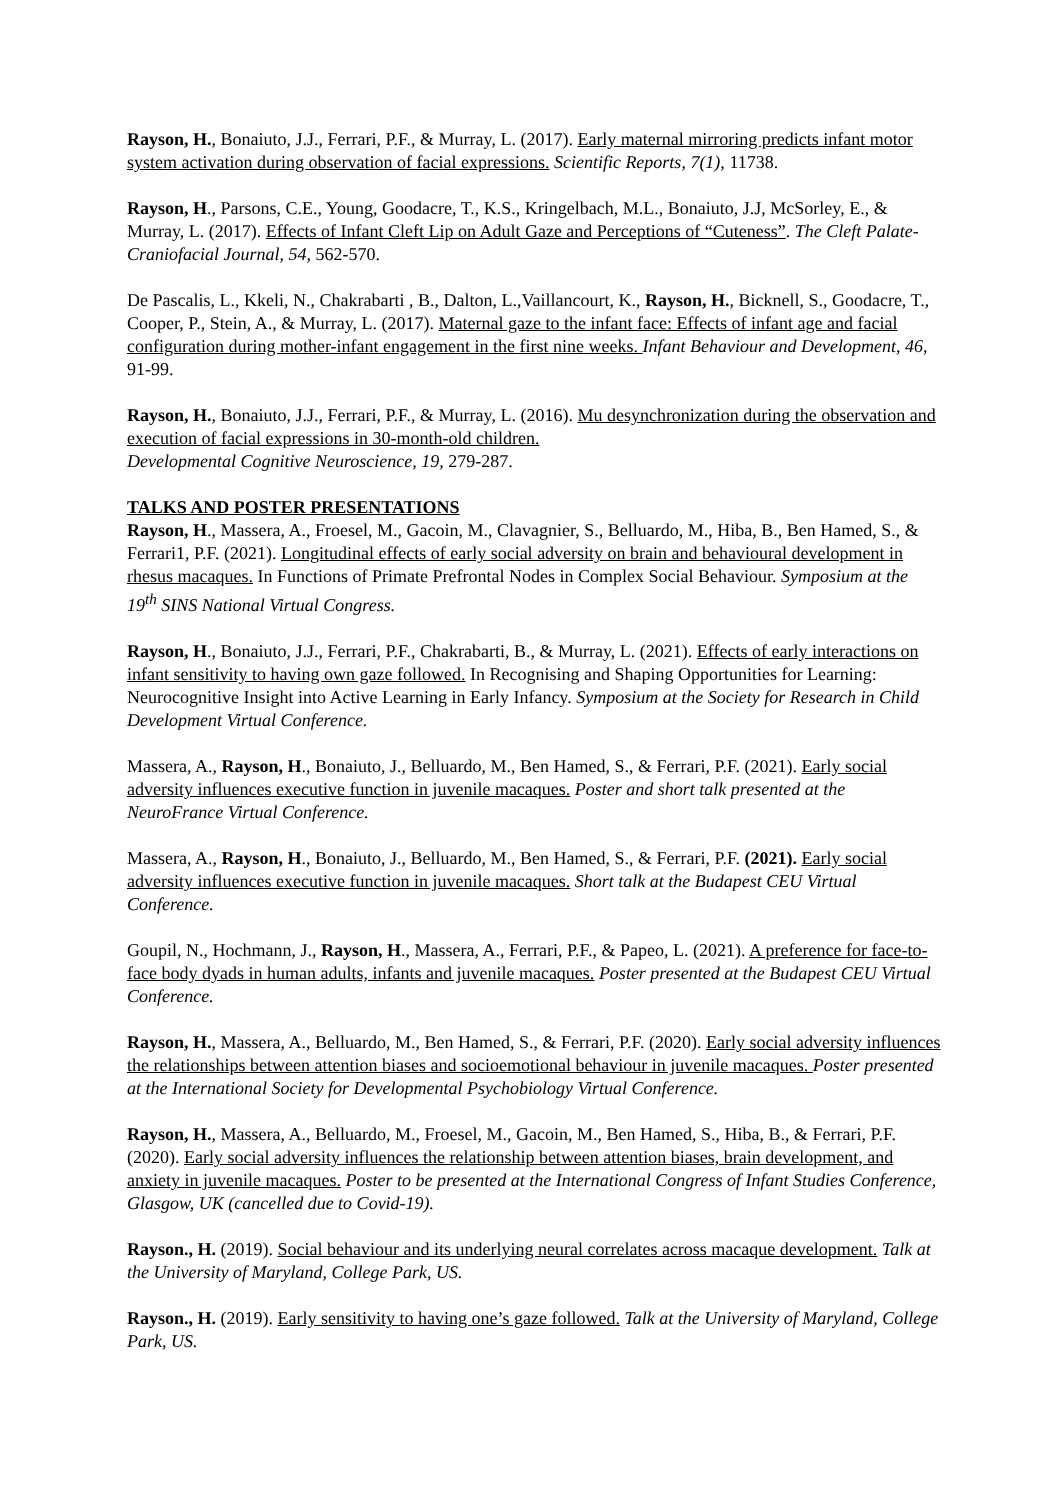Rayson, H., Bonaiuto, J.J., Ferrari, P.F., & Murray, L. (2017). Early maternal mirroring predicts infant motor system activation during observation of facial expressions. Scientific Reports, 7(1), 11738.
Rayson, H., Parsons, C.E., Young, Goodacre, T., K.S., Kringelbach, M.L., Bonaiuto, J.J, McSorley, E., & Murray, L. (2017). Effects of Infant Cleft Lip on Adult Gaze and Perceptions of “Cuteness”. The Cleft Palate-Craniofacial Journal, 54, 562-570.
De Pascalis, L., Kkeli, N., Chakrabarti , B., Dalton, L.,Vaillancourt, K., Rayson, H., Bicknell, S., Goodacre, T., Cooper, P., Stein, A., & Murray, L. (2017). Maternal gaze to the infant face: Effects of infant age and facial configuration during mother-infant engagement in the first nine weeks. Infant Behaviour and Development, 46, 91-99.
Rayson, H., Bonaiuto, J.J., Ferrari, P.F., & Murray, L. (2016). Mu desynchronization during the observation and execution of facial expressions in 30-month-old children.
Developmental Cognitive Neuroscience, 19, 279-287.
TALKS AND POSTER PRESENTATIONS
Rayson, H., Massera, A., Froesel, M., Gacoin, M., Clavagnier, S., Belluardo, M., Hiba, B., Ben Hamed, S., & Ferrari1, P.F. (2021). Longitudinal effects of early social adversity on brain and behavioural development in rhesus macaques. In Functions of Primate Prefrontal Nodes in Complex Social Behaviour. Symposium at the 19<sup>th</sup> SINS National Virtual Congress.
Rayson, H., Bonaiuto, J.J., Ferrari, P.F., Chakrabarti, B., & Murray, L. (2021). Effects of early interactions on infant sensitivity to having own gaze followed. In Recognising and Shaping Opportunities for Learning: Neurocognitive Insight into Active Learning in Early Infancy. Symposium at the Society for Research in Child Development Virtual Conference.
Massera, A., Rayson, H., Bonaiuto, J., Belluardo, M., Ben Hamed, S., & Ferrari, P.F. (2021). Early social adversity influences executive function in juvenile macaques. Poster and short talk presented at the NeuroFrance Virtual Conference.
Massera, A., Rayson, H., Bonaiuto, J., Belluardo, M., Ben Hamed, S., & Ferrari, P.F. (2021). Early social adversity influences executive function in juvenile macaques. Short talk at the Budapest CEU Virtual Conference.
Goupil, N., Hochmann, J., Rayson, H., Massera, A., Ferrari, P.F., & Papeo, L. (2021). A preference for face-to-face body dyads in human adults, infants and juvenile macaques. Poster presented at the Budapest CEU Virtual Conference.
Rayson, H., Massera, A., Belluardo, M., Ben Hamed, S., & Ferrari, P.F. (2020). Early social adversity influences the relationships between attention biases and socioemotional behaviour in juvenile macaques. Poster presented at the International Society for Developmental Psychobiology Virtual Conference.
Rayson, H., Massera, A., Belluardo, M., Froesel, M., Gacoin, M., Ben Hamed, S., Hiba, B., & Ferrari, P.F. (2020). Early social adversity influences the relationship between attention biases, brain development, and anxiety in juvenile macaques. Poster to be presented at the International Congress of Infant Studies Conference, Glasgow, UK (cancelled due to Covid-19).
Rayson., H. (2019). Social behaviour and its underlying neural correlates across macaque development. Talk at the University of Maryland, College Park, US.
Rayson., H. (2019). Early sensitivity to having one’s gaze followed. Talk at the University of Maryland, College Park, US.